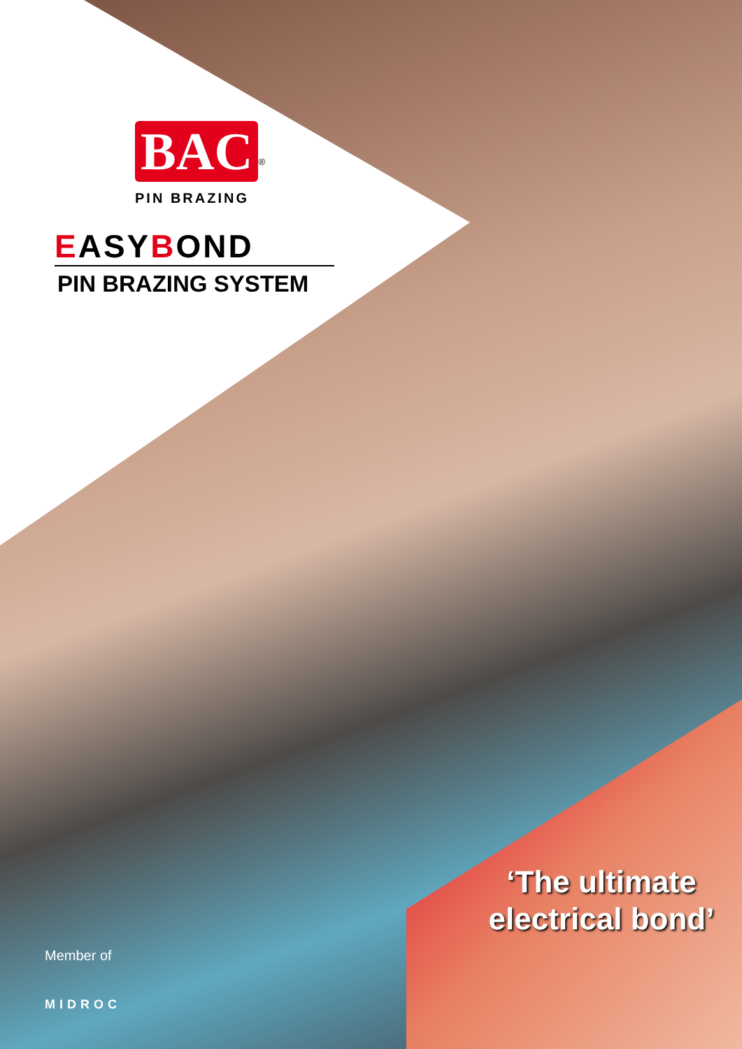BAC
<sup>®</sup>
PIN BRAZING
EASYBOND
PIN BRAZING SYSTEM
‘The ultimate electrical bond’
Member of
MIDROC